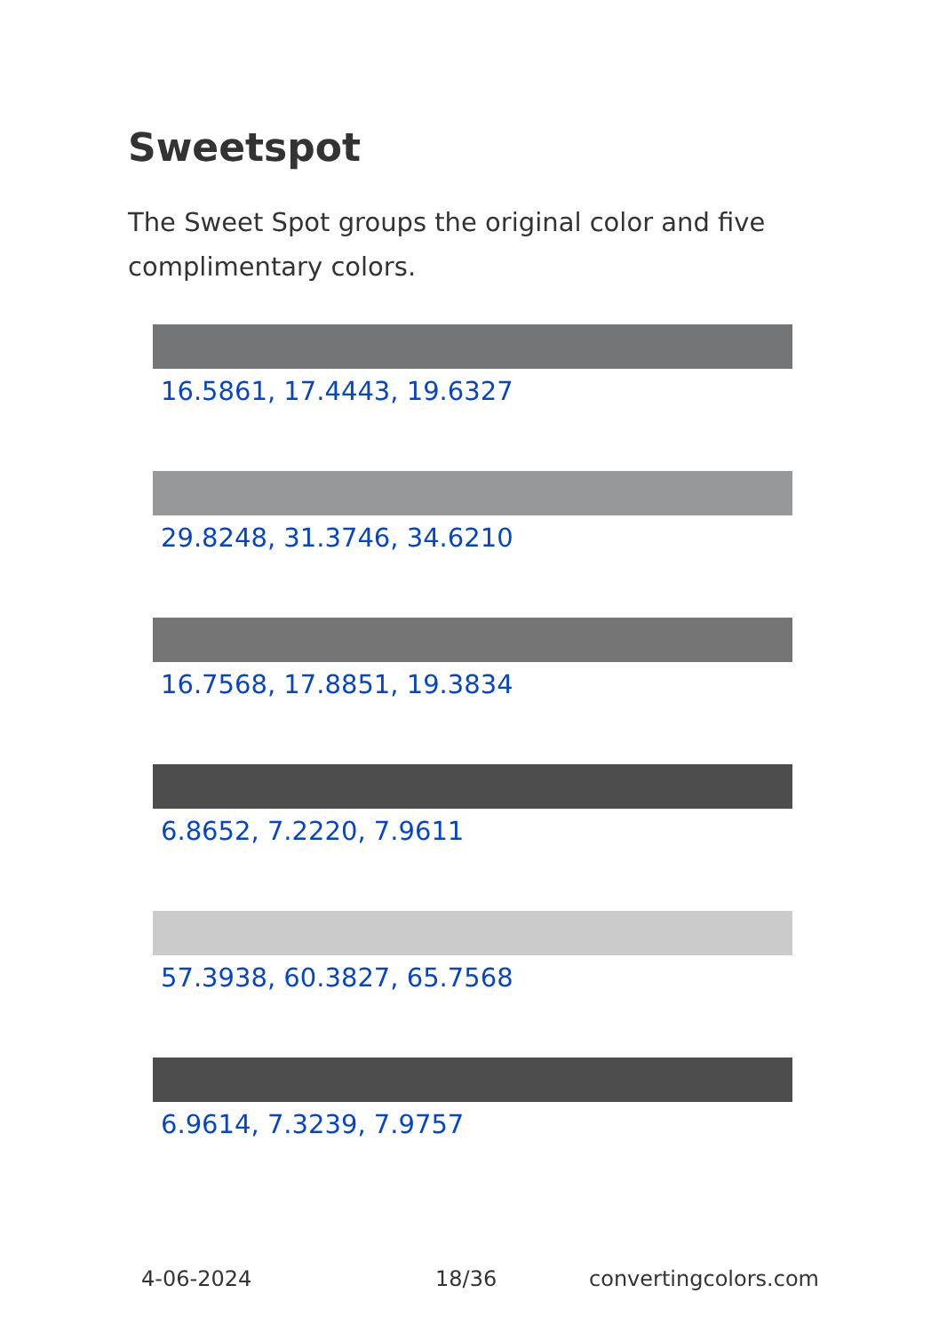Sweetspot
The Sweet Spot groups the original color and five complimentary colors.
16.5861, 17.4443, 19.6327
29.8248, 31.3746, 34.6210
16.7568, 17.8851, 19.3834
6.8652, 7.2220, 7.9611
57.3938, 60.3827, 65.7568
6.9614, 7.3239, 7.9757
4-06-2024 18/36 convertingcolors.com